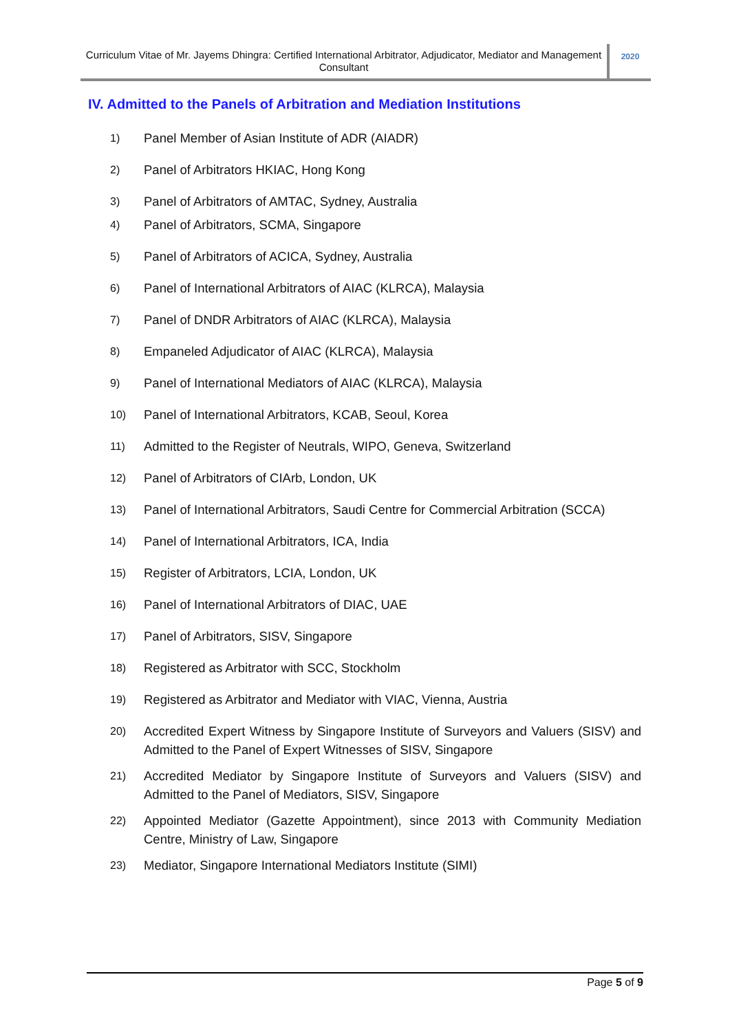Curriculum Vitae of Mr. Jayems Dhingra: Certified International Arbitrator, Adjudicator, Mediator and Management Consultant
2020
IV. Admitted to the Panels of Arbitration and Mediation Institutions
1) Panel Member of Asian Institute of ADR (AIADR)
2) Panel of Arbitrators HKIAC, Hong Kong
3) Panel of Arbitrators of AMTAC, Sydney, Australia
4) Panel of Arbitrators, SCMA, Singapore
5) Panel of Arbitrators of ACICA, Sydney, Australia
6) Panel of International Arbitrators of AIAC (KLRCA), Malaysia
7) Panel of DNDR Arbitrators of AIAC (KLRCA), Malaysia
8) Empaneled Adjudicator of AIAC (KLRCA), Malaysia
9) Panel of International Mediators of AIAC (KLRCA), Malaysia
10) Panel of International Arbitrators, KCAB, Seoul, Korea
11) Admitted to the Register of Neutrals, WIPO, Geneva, Switzerland
12) Panel of Arbitrators of CIArb, London, UK
13) Panel of International Arbitrators, Saudi Centre for Commercial Arbitration (SCCA)
14) Panel of International Arbitrators, ICA, India
15) Register of Arbitrators, LCIA, London, UK
16) Panel of International Arbitrators of DIAC, UAE
17) Panel of Arbitrators, SISV, Singapore
18) Registered as Arbitrator with SCC, Stockholm
19) Registered as Arbitrator and Mediator with VIAC, Vienna, Austria
20) Accredited Expert Witness by Singapore Institute of Surveyors and Valuers (SISV) and Admitted to the Panel of Expert Witnesses of SISV, Singapore
21) Accredited Mediator by Singapore Institute of Surveyors and Valuers (SISV) and Admitted to the Panel of Mediators, SISV, Singapore
22) Appointed Mediator (Gazette Appointment), since 2013 with Community Mediation Centre, Ministry of Law, Singapore
23) Mediator, Singapore International Mediators Institute (SIMI)
Page 5 of 9